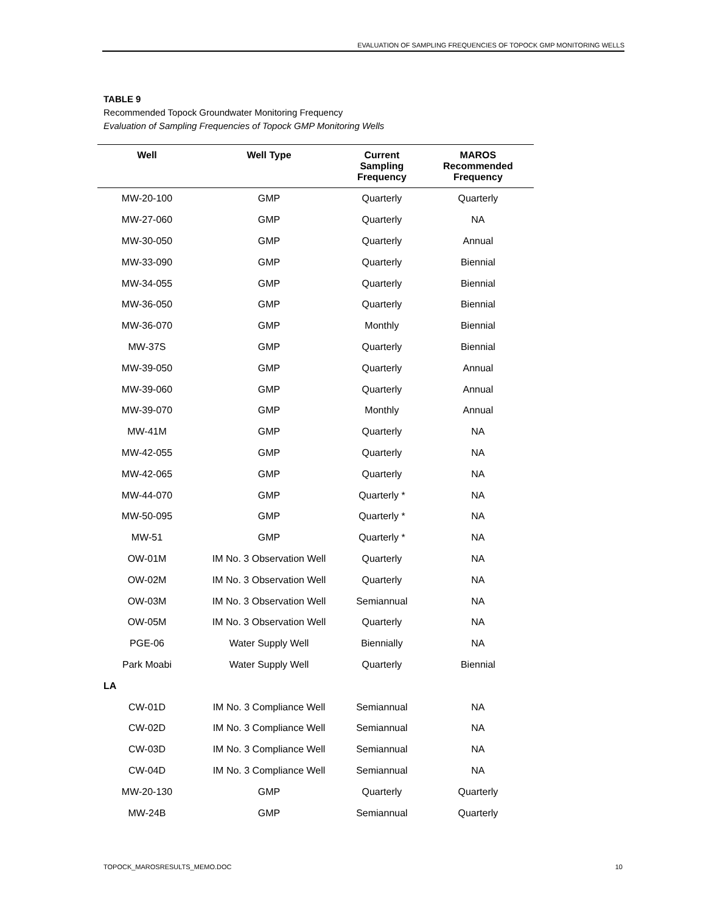EVALUATION OF SAMPLING FREQUENCIES OF TOPOCK GMP MONITORING WELLS
TABLE 9
Recommended Topock Groundwater Monitoring Frequency
Evaluation of Sampling Frequencies of Topock GMP Monitoring Wells
| Well | Well Type | Current Sampling Frequency | MAROS Recommended Frequency |
| --- | --- | --- | --- |
| MW-20-100 | GMP | Quarterly | Quarterly |
| MW-27-060 | GMP | Quarterly | NA |
| MW-30-050 | GMP | Quarterly | Annual |
| MW-33-090 | GMP | Quarterly | Biennial |
| MW-34-055 | GMP | Quarterly | Biennial |
| MW-36-050 | GMP | Quarterly | Biennial |
| MW-36-070 | GMP | Monthly | Biennial |
| MW-37S | GMP | Quarterly | Biennial |
| MW-39-050 | GMP | Quarterly | Annual |
| MW-39-060 | GMP | Quarterly | Annual |
| MW-39-070 | GMP | Monthly | Annual |
| MW-41M | GMP | Quarterly | NA |
| MW-42-055 | GMP | Quarterly | NA |
| MW-42-065 | GMP | Quarterly | NA |
| MW-44-070 | GMP | Quarterly * | NA |
| MW-50-095 | GMP | Quarterly * | NA |
| MW-51 | GMP | Quarterly * | NA |
| OW-01M | IM No. 3 Observation Well | Quarterly | NA |
| OW-02M | IM No. 3 Observation Well | Quarterly | NA |
| OW-03M | IM No. 3 Observation Well | Semiannual | NA |
| OW-05M | IM No. 3 Observation Well | Quarterly | NA |
| PGE-06 | Water Supply Well | Biennially | NA |
| Park Moabi | Water Supply Well | Quarterly | Biennial |
| LA | | | |
| CW-01D | IM No. 3 Compliance Well | Semiannual | NA |
| CW-02D | IM No. 3 Compliance Well | Semiannual | NA |
| CW-03D | IM No. 3 Compliance Well | Semiannual | NA |
| CW-04D | IM No. 3 Compliance Well | Semiannual | NA |
| MW-20-130 | GMP | Quarterly | Quarterly |
| MW-24B | GMP | Semiannual | Quarterly |
TOPOCK_MAROSRESULTS_MEMO.DOC 10